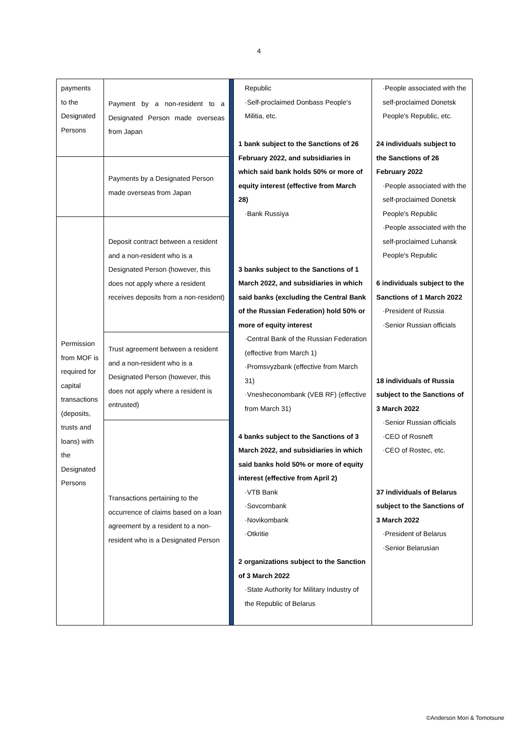4
| payments to the Designated Persons | Payment by a non-resident to a Designated Person made overseas from Japan | | Republic ·Self-proclaimed Donbass People's Militia, etc. 1 bank subject to the Sanctions of 26 February 2022, and subsidiaries in which said bank holds 50% or more of equity interest (effective from March 28) ·Bank Russiya 3 banks subject to the Sanctions of 1 March 2022, and subsidiaries in which said banks (excluding the Central Bank of the Russian Federation) hold 50% or more of equity interest ·Central Bank of the Russian Federation (effective from March 1) ·Promsvyzbank (effective from March 31) ·Vnesheconombank (VEB RF) (effective from March 31) 4 banks subject to the Sanctions of 3 March 2022, and subsidiaries in which said banks hold 50% or more of equity interest (effective from April 2) ·VTB Bank ·Sovcombank ·Novikombank ·Otkritie 2 organizations subject to the Sanction of 3 March 2022 ·State Authority for Military Industry of the Republic of Belarus | ·People associated with the self-proclaimed Donetsk People's Republic, etc. 24 individuals subject to the Sanctions of 26 February 2022 ·People associated with the self-proclaimed Donetsk People's Republic ·People associated with the self-proclaimed Luhansk People's Republic 6 individuals subject to the Sanctions of 1 March 2022 ·President of Russia ·Senior Russian officials 18 individuals of Russia subject to the Sanctions of 3 March 2022 ·Senior Russian officials ·CEO of Rosneft ·CEO of Rostec, etc. 37 individuals of Belarus subject to the Sanctions of 3 March 2022 ·President of Belarus ·Senior Belarusian |
| | Payments by a Designated Person made overseas from Japan | | | |
| Permission from MOF is required for capital transactions (deposits, trusts and loans) with the Designated Persons | Deposit contract between a resident and a non-resident who is a Designated Person (however, this does not apply where a resident receives deposits from a non-resident) | | | |
| | Trust agreement between a resident and a non-resident who is a Designated Person (however, this does not apply where a resident is entrusted) | | | |
| | Transactions pertaining to the occurrence of claims based on a loan agreement by a resident to a non-resident who is a Designated Person | | | |
©Anderson Mori & Tomotsune